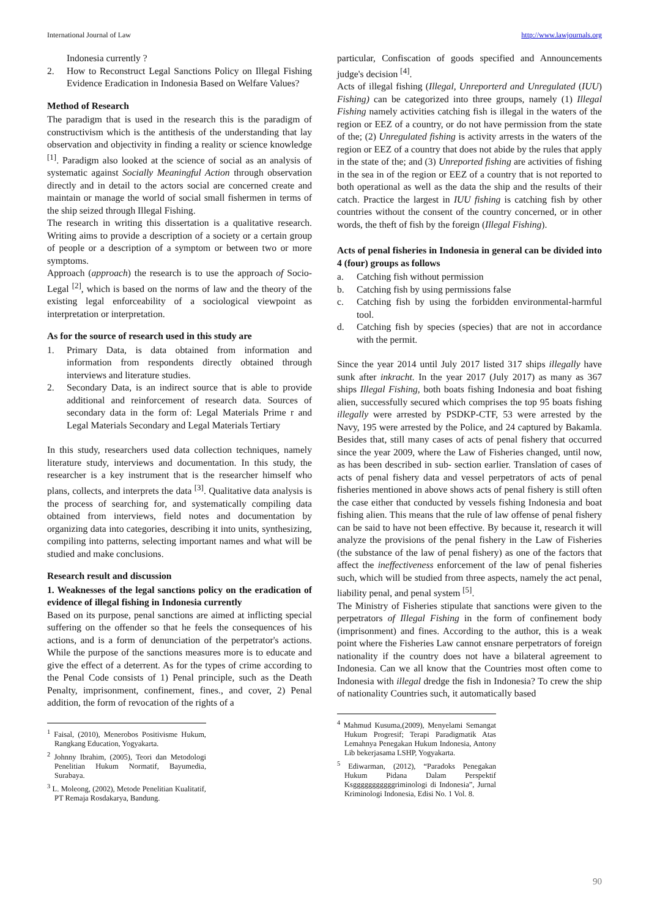International Journal of Law http://www.lawjournals.org
Indonesia currently ?
2. How to Reconstruct Legal Sanctions Policy on Illegal Fishing Evidence Eradication in Indonesia Based on Welfare Values?
Method of Research
The paradigm that is used in the research this is the paradigm of constructivism which is the antithesis of the understanding that lay observation and objectivity in finding a reality or science knowledge <sup>[1]</sup>. Paradigm also looked at the science of social as an analysis of systematic against Socially Meaningful Action through observation directly and in detail to the actors social are concerned create and maintain or manage the world of social small fishermen in terms of the ship seized through Illegal Fishing.
The research in writing this dissertation is a qualitative research. Writing aims to provide a description of a society or a certain group of people or a description of a symptom or between two or more symptoms.
Approach (approach) the research is to use the approach of Socio-Legal <sup>[2]</sup>, which is based on the norms of law and the theory of the existing legal enforceability of a sociological viewpoint as interpretation or interpretation.
As for the source of research used in this study are
1. Primary Data, is data obtained from information and information from respondents directly obtained through interviews and literature studies.
2. Secondary Data, is an indirect source that is able to provide additional and reinforcement of research data. Sources of secondary data in the form of: Legal Materials Prime r and Legal Materials Secondary and Legal Materials Tertiary
In this study, researchers used data collection techniques, namely literature study, interviews and documentation. In this study, the researcher is a key instrument that is the researcher himself who plans, collects, and interprets the data <sup>[3]</sup>. Qualitative data analysis is the process of searching for, and systematically compiling data obtained from interviews, field notes and documentation by organizing data into categories, describing it into units, synthesizing, compiling into patterns, selecting important names and what will be studied and make conclusions.
Research result and discussion
1. Weaknesses of the legal sanctions policy on the eradication of evidence of illegal fishing in Indonesia currently
Based on its purpose, penal sanctions are aimed at inflicting special suffering on the offender so that he feels the consequences of his actions, and is a form of denunciation of the perpetrator's actions. While the purpose of the sanctions measures more is to educate and give the effect of a deterrent. As for the types of crime according to the Penal Code consists of 1) Penal principle, such as the Death Penalty, imprisonment, confinement, fines., and cover, 2) Penal addition, the form of revocation of the rights of a
<sup>1</sup> Faisal, (2010), Menerobos Positivisme Hukum, Rangkang Education, Yogyakarta.
<sup>2</sup> Johnny Ibrahim, (2005), Teori dan Metodologi Penelitian Hukum Normatif, Bayumedia, Surabaya.
<sup>3</sup> L. Moleong, (2002), Metode Penelitian Kualitatif, PT Remaja Rosdakarya, Bandung.
particular, Confiscation of goods specified and Announcements judge's decision <sup>[4]</sup>.
Acts of illegal fishing (Illegal, Unreporterd and Unregulated (IUU) Fishing) can be categorized into three groups, namely (1) Illegal Fishing namely activities catching fish is illegal in the waters of the region or EEZ of a country, or do not have permission from the state of the; (2) Unregulated fishing is activity arrests in the waters of the region or EEZ of a country that does not abide by the rules that apply in the state of the; and (3) Unreported fishing are activities of fishing in the sea in of the region or EEZ of a country that is not reported to both operational as well as the data the ship and the results of their catch. Practice the largest in IUU fishing is catching fish by other countries without the consent of the country concerned, or in other words, the theft of fish by the foreign (Illegal Fishing).
Acts of penal fisheries in Indonesia in general can be divided into 4 (four) groups as follows
a. Catching fish without permission
b. Catching fish by using permissions false
c. Catching fish by using the forbidden environmental-harmful tool.
d. Catching fish by species (species) that are not in accordance with the permit.
Since the year 2014 until July 2017 listed 317 ships illegally have sunk after inkracht. In the year 2017 (July 2017) as many as 367 ships Illegal Fishing, both boats fishing Indonesia and boat fishing alien, successfully secured which comprises the top 95 boats fishing illegally were arrested by PSDKP-CTF, 53 were arrested by the Navy, 195 were arrested by the Police, and 24 captured by Bakamla. Besides that, still many cases of acts of penal fishery that occurred since the year 2009, where the Law of Fisheries changed, until now, as has been described in sub- section earlier. Translation of cases of acts of penal fishery data and vessel perpetrators of acts of penal fisheries mentioned in above shows acts of penal fishery is still often the case either that conducted by vessels fishing Indonesia and boat fishing alien. This means that the rule of law offense of penal fishery can be said to have not been effective. By because it, research it will analyze the provisions of the penal fishery in the Law of Fisheries (the substance of the law of penal fishery) as one of the factors that affect the ineffectiveness enforcement of the law of penal fisheries such, which will be studied from three aspects, namely the act penal, liability penal, and penal system <sup>[5]</sup>.
The Ministry of Fisheries stipulate that sanctions were given to the perpetrators of Illegal Fishing in the form of confinement body (imprisonment) and fines. According to the author, this is a weak point where the Fisheries Law cannot ensnare perpetrators of foreign nationality if the country does not have a bilateral agreement to Indonesia. Can we all know that the Countries most often come to Indonesia with illegal dredge the fish in Indonesia? To crew the ship of nationality Countries such, it automatically based
<sup>4</sup> Mahmud Kusuma,(2009), Menyelami Semangat Hukum Progresif; Terapi Paradigmatik Atas Lemahnya Penegakan Hukum Indonesia, Antony Lib bekerjasama LSHP, Yogyakarta.
<sup>5</sup> Ediwarman, (2012), “Paradoks Penegakan Hukum Pidana Dalam Perspektif Ksgggggggggggriminologi di Indonesia”, Jurnal Kriminologi Indonesia, Edisi No. 1 Vol. 8.
90